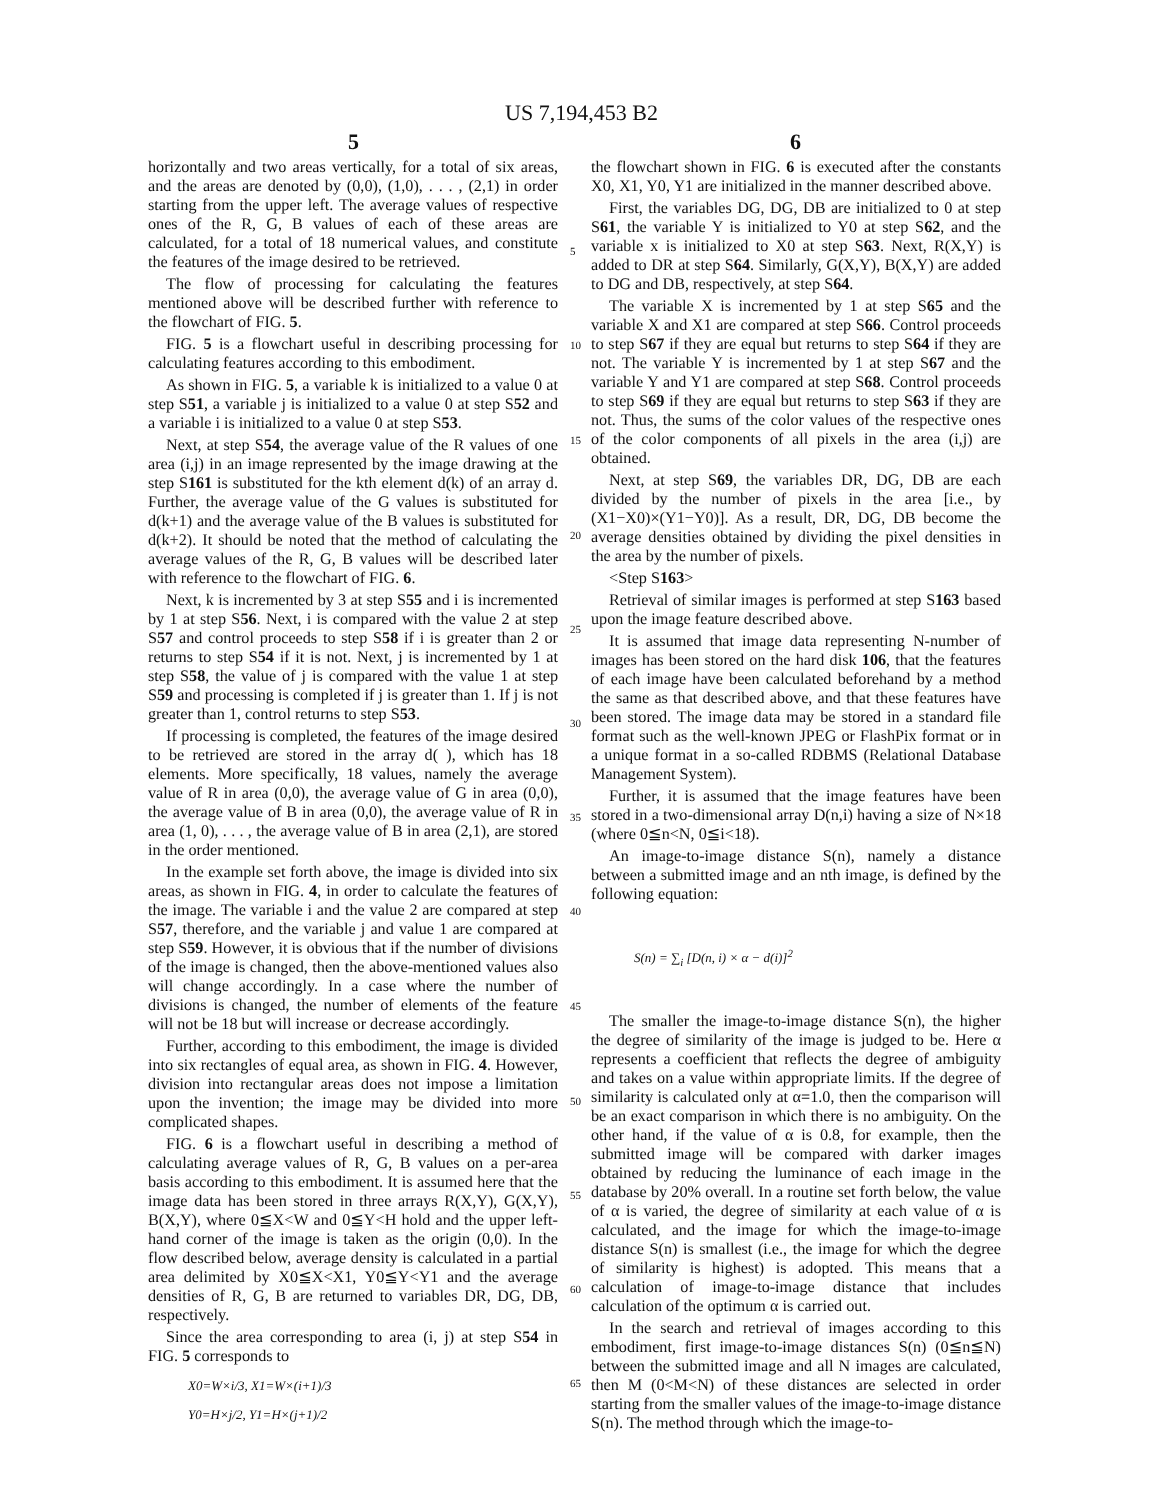US 7,194,453 B2
5 6
horizontally and two areas vertically, for a total of six areas, and the areas are denoted by (0,0), (1,0), . . . , (2,1) in order starting from the upper left. The average values of respective ones of the R, G, B values of each of these areas are calculated, for a total of 18 numerical values, and constitute the features of the image desired to be retrieved.
The flow of processing for calculating the features mentioned above will be described further with reference to the flowchart of FIG. 5.
FIG. 5 is a flowchart useful in describing processing for calculating features according to this embodiment.
As shown in FIG. 5, a variable k is initialized to a value 0 at step S51, a variable j is initialized to a value 0 at step S52 and a variable i is initialized to a value 0 at step S53.
Next, at step S54, the average value of the R values of one area (i,j) in an image represented by the image drawing at the step S161 is substituted for the kth element d(k) of an array d. Further, the average value of the G values is substituted for d(k+1) and the average value of the B values is substituted for d(k+2). It should be noted that the method of calculating the average values of the R, G, B values will be described later with reference to the flowchart of FIG. 6.
Next, k is incremented by 3 at step S55 and i is incremented by 1 at step S56. Next, i is compared with the value 2 at step S57 and control proceeds to step S58 if i is greater than 2 or returns to step S54 if it is not. Next, j is incremented by 1 at step S58, the value of j is compared with the value 1 at step S59 and processing is completed if j is greater than 1. If j is not greater than 1, control returns to step S53.
If processing is completed, the features of the image desired to be retrieved are stored in the array d( ), which has 18 elements. More specifically, 18 values, namely the average value of R in area (0,0), the average value of G in area (0,0), the average value of B in area (0,0), the average value of R in area (1, 0), . . . , the average value of B in area (2,1), are stored in the order mentioned.
In the example set forth above, the image is divided into six areas, as shown in FIG. 4, in order to calculate the features of the image. The variable i and the value 2 are compared at step S57, therefore, and the variable j and value 1 are compared at step S59. However, it is obvious that if the number of divisions of the image is changed, then the above-mentioned values also will change accordingly. In a case where the number of divisions is changed, the number of elements of the feature will not be 18 but will increase or decrease accordingly.
Further, according to this embodiment, the image is divided into six rectangles of equal area, as shown in FIG. 4. However, division into rectangular areas does not impose a limitation upon the invention; the image may be divided into more complicated shapes.
FIG. 6 is a flowchart useful in describing a method of calculating average values of R, G, B values on a per-area basis according to this embodiment. It is assumed here that the image data has been stored in three arrays R(X,Y), G(X,Y), B(X,Y), where 0≦X<W and 0≦Y<H hold and the upper left-hand corner of the image is taken as the origin (0,0). In the flow described below, average density is calculated in a partial area delimited by X0≦X<X1, Y0≦Y<Y1 and the average densities of R, G, B are returned to variables DR, DG, DB, respectively.
Since the area corresponding to area (i, j) at step S54 in FIG. 5 corresponds to
X0=W×i/3, X1=W×(i+1)/3
Y0=H×j/2, Y1=H×(j+1)/2
the flowchart shown in FIG. 6 is executed after the constants X0, X1, Y0, Y1 are initialized in the manner described above.
First, the variables DG, DG, DB are initialized to 0 at step S61, the variable Y is initialized to Y0 at step S62, and the variable x is initialized to X0 at step S63. Next, R(X,Y) is added to DR at step S64. Similarly, G(X,Y), B(X,Y) are added to DG and DB, respectively, at step S64.
The variable X is incremented by 1 at step S65 and the variable X and X1 are compared at step S66. Control proceeds to step S67 if they are equal but returns to step S64 if they are not. The variable Y is incremented by 1 at step S67 and the variable Y and Y1 are compared at step S68. Control proceeds to step S69 if they are equal but returns to step S63 if they are not. Thus, the sums of the color values of the respective ones of the color components of all pixels in the area (i,j) are obtained.
Next, at step S69, the variables DR, DG, DB are each divided by the number of pixels in the area [i.e., by (X1−X0)×(Y1−Y0)]. As a result, DR, DG, DB become the average densities obtained by dividing the pixel densities in the area by the number of pixels.
<Step S163>
Retrieval of similar images is performed at step S163 based upon the image feature described above.
It is assumed that image data representing N-number of images has been stored on the hard disk 106, that the features of each image have been calculated beforehand by a method the same as that described above, and that these features have been stored. The image data may be stored in a standard file format such as the well-known JPEG or FlashPix format or in a unique format in a so-called RDBMS (Relational Database Management System).
Further, it is assumed that the image features have been stored in a two-dimensional array D(n,i) having a size of N×18 (where 0≦n<N, 0≦i<18).
An image-to-image distance S(n), namely a distance between a submitted image and an nth image, is defined by the following equation:
S(n) = ∑<sub>i</sub> [D(n, i) × α − d(i)]<sup>2</sup>
The smaller the image-to-image distance S(n), the higher the degree of similarity of the image is judged to be. Here α represents a coefficient that reflects the degree of ambiguity and takes on a value within appropriate limits. If the degree of similarity is calculated only at α=1.0, then the comparison will be an exact comparison in which there is no ambiguity. On the other hand, if the value of α is 0.8, for example, then the submitted image will be compared with darker images obtained by reducing the luminance of each image in the database by 20% overall. In a routine set forth below, the value of α is varied, the degree of similarity at each value of α is calculated, and the image for which the image-to-image distance S(n) is smallest (i.e., the image for which the degree of similarity is highest) is adopted. This means that a calculation of image-to-image distance that includes calculation of the optimum α is carried out.
In the search and retrieval of images according to this embodiment, first image-to-image distances S(n) (0≦n≦N) between the submitted image and all N images are calculated, then M (0<M<N) of these distances are selected in order starting from the smaller values of the image-to-image distance S(n). The method through which the image-to-
5
10
15
20
25
30
35
40
45
50
55
60
65